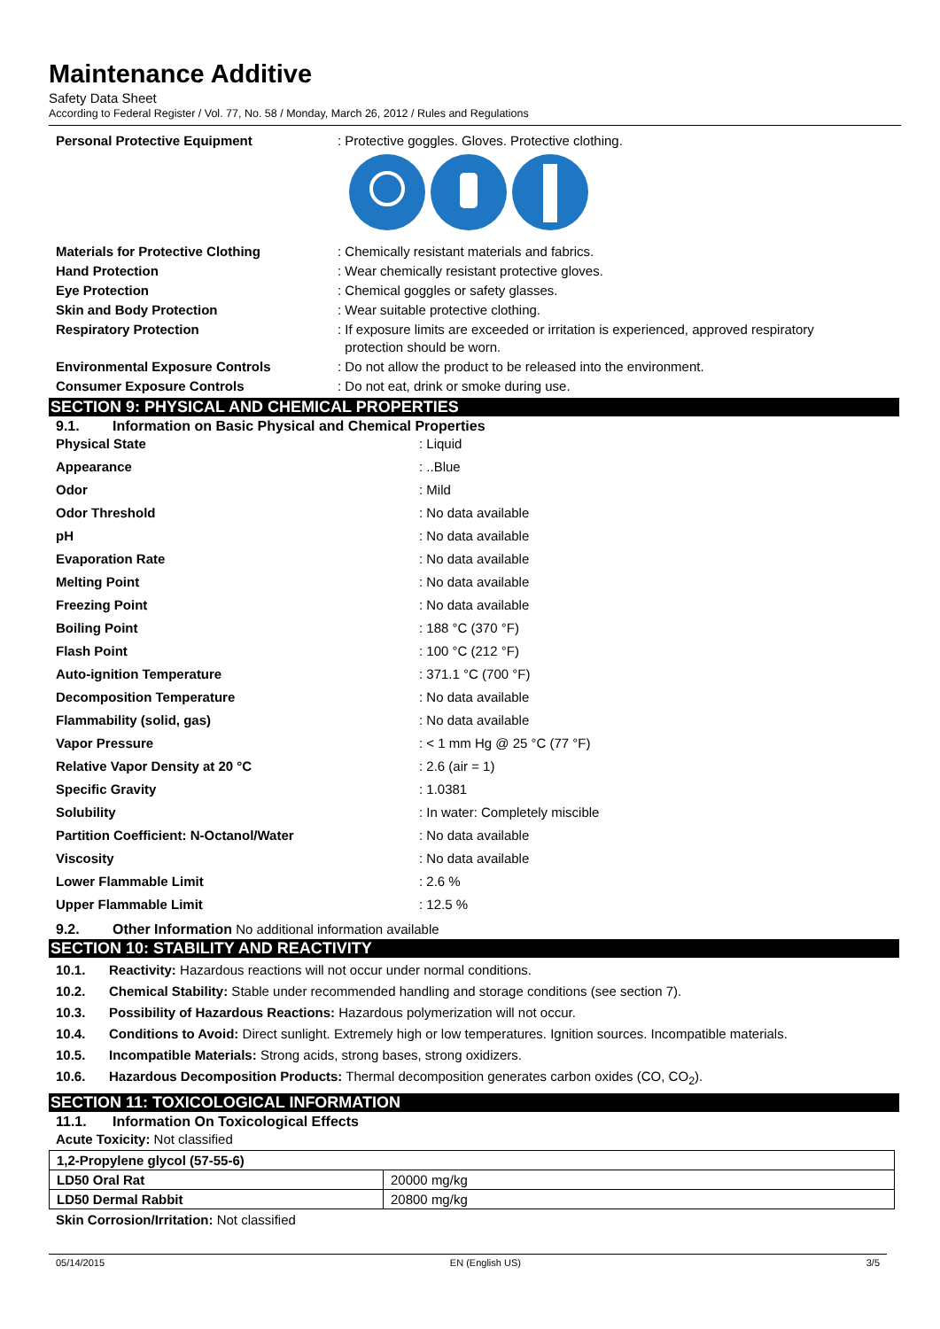Maintenance Additive
Safety Data Sheet
According to Federal Register / Vol. 77, No. 58 / Monday, March 26, 2012 / Rules and Regulations
| Personal Protective Equipment | : Protective goggles. Gloves. Protective clothing. |
| Materials for Protective Clothing | : Chemically resistant materials and fabrics. |
| Hand Protection | : Wear chemically resistant protective gloves. |
| Eye Protection | : Chemical goggles or safety glasses. |
| Skin and Body Protection | : Wear suitable protective clothing. |
| Respiratory Protection | : If exposure limits are exceeded or irritation is experienced, approved respiratory protection should be worn. |
| Environmental Exposure Controls | : Do not allow the product to be released into the environment. |
| Consumer Exposure Controls | : Do not eat, drink or smoke during use. |
SECTION 9: PHYSICAL AND CHEMICAL PROPERTIES
9.1. Information on Basic Physical and Chemical Properties
| Physical State | : Liquid |
| Appearance | : ..Blue |
| Odor | : Mild |
| Odor Threshold | : No data available |
| pH | : No data available |
| Evaporation Rate | : No data available |
| Melting Point | : No data available |
| Freezing Point | : No data available |
| Boiling Point | : 188 °C (370 °F) |
| Flash Point | : 100 °C (212 °F) |
| Auto-ignition Temperature | : 371.1 °C (700 °F) |
| Decomposition Temperature | : No data available |
| Flammability (solid, gas) | : No data available |
| Vapor Pressure | : < 1 mm Hg @ 25 °C (77 °F) |
| Relative Vapor Density at 20 °C | : 2.6 (air = 1) |
| Specific Gravity | : 1.0381 |
| Solubility | : In water: Completely miscible |
| Partition Coefficient: N-Octanol/Water | : No data available |
| Viscosity | : No data available |
| Lower Flammable Limit | : 2.6 % |
| Upper Flammable Limit | : 12.5 % |
9.2. Other Information No additional information available
SECTION 10: STABILITY AND REACTIVITY
10.1. Reactivity: Hazardous reactions will not occur under normal conditions.
10.2. Chemical Stability: Stable under recommended handling and storage conditions (see section 7).
10.3. Possibility of Hazardous Reactions: Hazardous polymerization will not occur.
10.4. Conditions to Avoid: Direct sunlight. Extremely high or low temperatures. Ignition sources. Incompatible materials.
10.5. Incompatible Materials: Strong acids, strong bases, strong oxidizers.
10.6. Hazardous Decomposition Products: Thermal decomposition generates carbon oxides (CO, CO<sub>2</sub>).
SECTION 11: TOXICOLOGICAL INFORMATION
11.1. Information On Toxicological Effects
Acute Toxicity: Not classified
| 1,2-Propylene glycol (57-55-6) | |
| LD50 Oral Rat | 20000 mg/kg |
| LD50 Dermal Rabbit | 20800 mg/kg |
Skin Corrosion/Irritation: Not classified
05/14/2015 EN (English US) 3/5